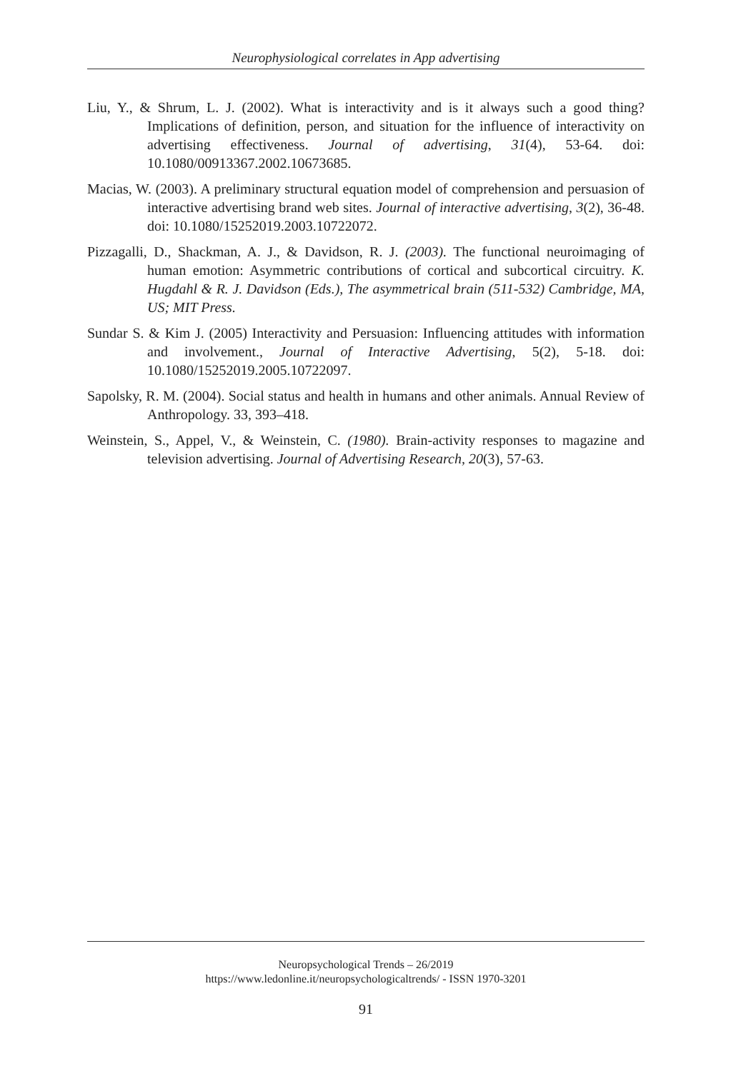Neurophysiological correlates in App advertising
Liu, Y., & Shrum, L. J. (2002). What is interactivity and is it always such a good thing? Implications of definition, person, and situation for the influence of interactivity on advertising effectiveness. Journal of advertising, 31(4), 53-64. doi: 10.1080/00913367.2002.10673685.
Macias, W. (2003). A preliminary structural equation model of comprehension and persuasion of interactive advertising brand web sites. Journal of interactive advertising, 3(2), 36-48. doi: 10.1080/15252019.2003.10722072.
Pizzagalli, D., Shackman, A. J., & Davidson, R. J. (2003). The functional neuroimaging of human emotion: Asymmetric contributions of cortical and subcortical circuitry. K. Hugdahl & R. J. Davidson (Eds.), The asymmetrical brain (511-532) Cambridge, MA, US; MIT Press.
Sundar S. & Kim J. (2005) Interactivity and Persuasion: Influencing attitudes with information and involvement., Journal of Interactive Advertising, 5(2), 5-18. doi: 10.1080/15252019.2005.10722097.
Sapolsky, R. M. (2004). Social status and health in humans and other animals. Annual Review of Anthropology. 33, 393–418.
Weinstein, S., Appel, V., & Weinstein, C. (1980). Brain-activity responses to magazine and television advertising. Journal of Advertising Research, 20(3), 57-63.
Neuropsychological Trends – 26/2019
https://www.ledonline.it/neuropsychologicaltrends/ - ISSN 1970-3201
91